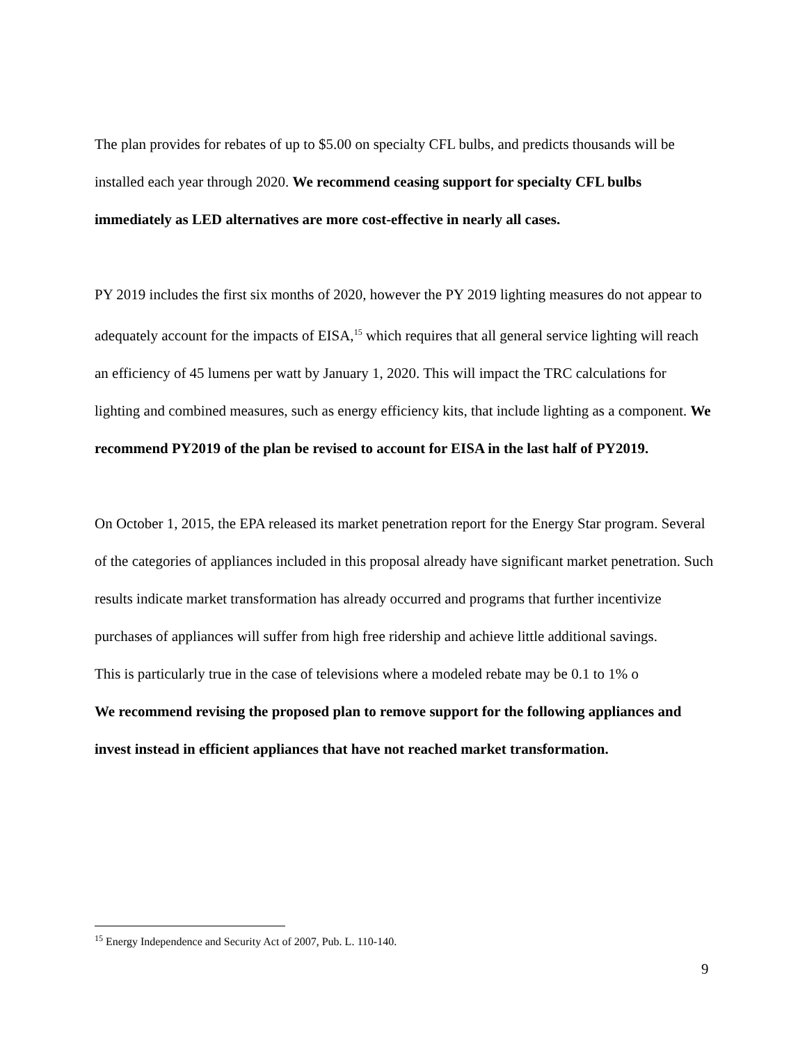The plan provides for rebates of up to $5.00 on specialty CFL bulbs, and predicts thousands will be installed each year through 2020. We recommend ceasing support for specialty CFL bulbs immediately as LED alternatives are more cost-effective in nearly all cases.
PY 2019 includes the first six months of 2020, however the PY 2019 lighting measures do not appear to adequately account for the impacts of EISA,<sup>15</sup> which requires that all general service lighting will reach an efficiency of 45 lumens per watt by January 1, 2020. This will impact the TRC calculations for lighting and combined measures, such as energy efficiency kits, that include lighting as a component. We recommend PY2019 of the plan be revised to account for EISA in the last half of PY2019.
On October 1, 2015, the EPA released its market penetration report for the Energy Star program. Several of the categories of appliances included in this proposal already have significant market penetration. Such results indicate market transformation has already occurred and programs that further incentivize purchases of appliances will suffer from high free ridership and achieve little additional savings.
This is particularly true in the case of televisions where a modeled rebate may be 0.1 to 1% o
We recommend revising the proposed plan to remove support for the following appliances and invest instead in efficient appliances that have not reached market transformation.
<sup>15</sup> Energy Independence and Security Act of 2007, Pub. L. 110-140.
9